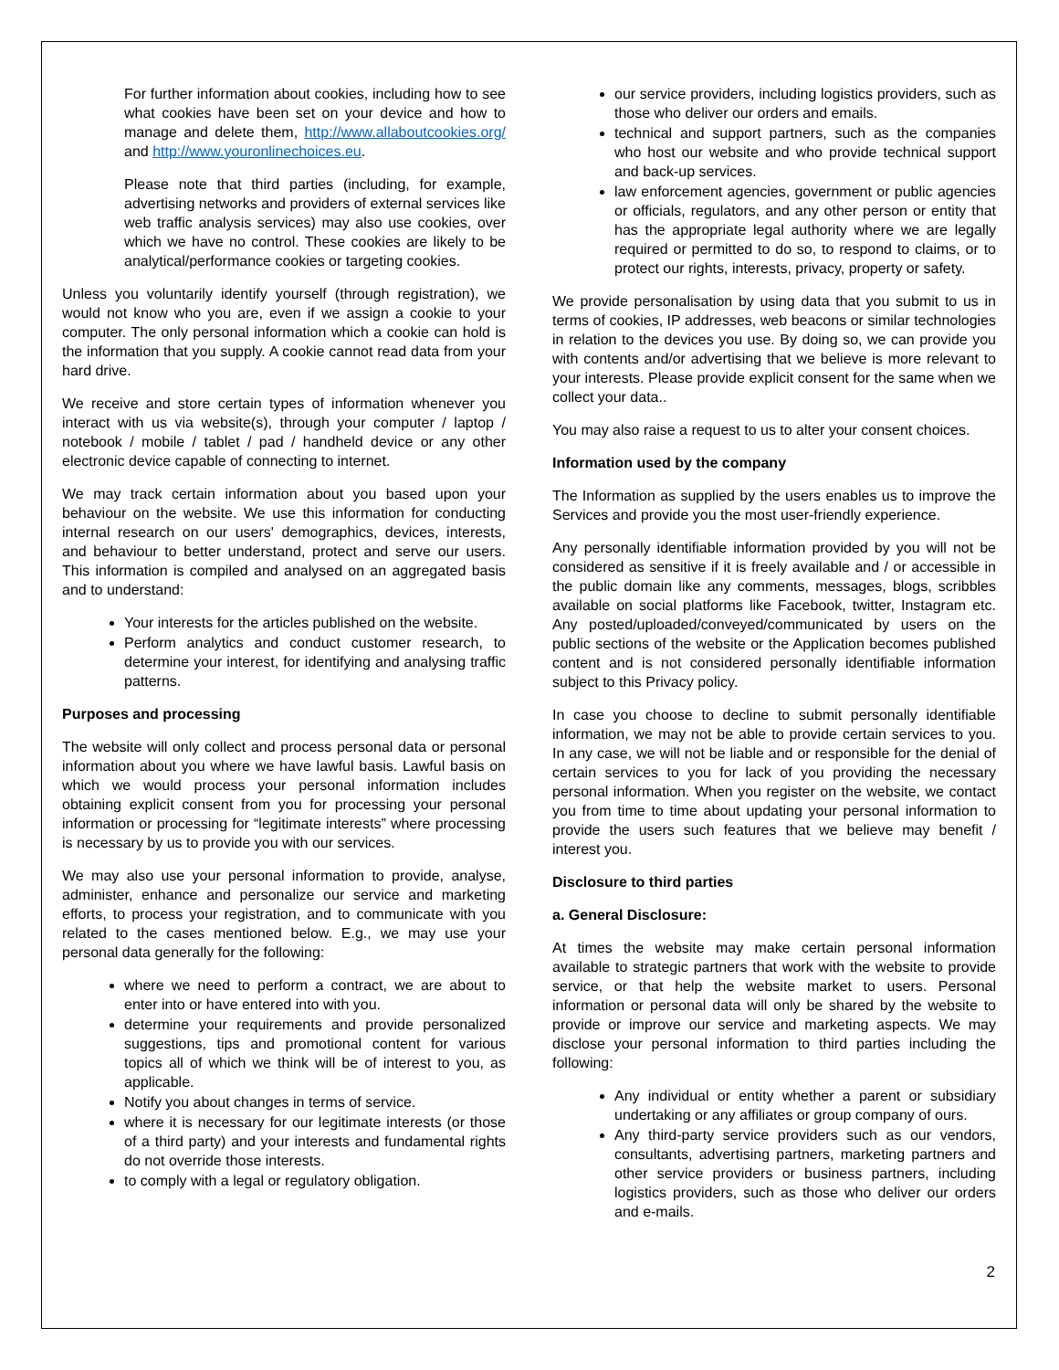For further information about cookies, including how to see what cookies have been set on your device and how to manage and delete them, http://www.allaboutcookies.org/ and http://www.youronlinechoices.eu.
Please note that third parties (including, for example, advertising networks and providers of external services like web traffic analysis services) may also use cookies, over which we have no control. These cookies are likely to be analytical/performance cookies or targeting cookies.
Unless you voluntarily identify yourself (through registration), we would not know who you are, even if we assign a cookie to your computer. The only personal information which a cookie can hold is the information that you supply. A cookie cannot read data from your hard drive.
We receive and store certain types of information whenever you interact with us via website(s), through your computer / laptop / notebook / mobile / tablet / pad / handheld device or any other electronic device capable of connecting to internet.
We may track certain information about you based upon your behaviour on the website. We use this information for conducting internal research on our users' demographics, devices, interests, and behaviour to better understand, protect and serve our users. This information is compiled and analysed on an aggregated basis and to understand:
Your interests for the articles published on the website.
Perform analytics and conduct customer research, to determine your interest, for identifying and analysing traffic patterns.
Purposes and processing
The website will only collect and process personal data or personal information about you where we have lawful basis. Lawful basis on which we would process your personal information includes obtaining explicit consent from you for processing your personal information or processing for “legitimate interests” where processing is necessary by us to provide you with our services.
We may also use your personal information to provide, analyse, administer, enhance and personalize our service and marketing efforts, to process your registration, and to communicate with you related to the cases mentioned below. E.g., we may use your personal data generally for the following:
where we need to perform a contract, we are about to enter into or have entered into with you.
determine your requirements and provide personalized suggestions, tips and promotional content for various topics all of which we think will be of interest to you, as applicable.
Notify you about changes in terms of service.
where it is necessary for our legitimate interests (or those of a third party) and your interests and fundamental rights do not override those interests.
to comply with a legal or regulatory obligation.
our service providers, including logistics providers, such as those who deliver our orders and emails.
technical and support partners, such as the companies who host our website and who provide technical support and back-up services.
law enforcement agencies, government or public agencies or officials, regulators, and any other person or entity that has the appropriate legal authority where we are legally required or permitted to do so, to respond to claims, or to protect our rights, interests, privacy, property or safety.
We provide personalisation by using data that you submit to us in terms of cookies, IP addresses, web beacons or similar technologies in relation to the devices you use. By doing so, we can provide you with contents and/or advertising that we believe is more relevant to your interests. Please provide explicit consent for the same when we collect your data..
You may also raise a request to us to alter your consent choices.
Information used by the company
The Information as supplied by the users enables us to improve the Services and provide you the most user-friendly experience.
Any personally identifiable information provided by you will not be considered as sensitive if it is freely available and / or accessible in the public domain like any comments, messages, blogs, scribbles available on social platforms like Facebook, twitter, Instagram etc. Any posted/uploaded/conveyed/communicated by users on the public sections of the website or the Application becomes published content and is not considered personally identifiable information subject to this Privacy policy.
In case you choose to decline to submit personally identifiable information, we may not be able to provide certain services to you. In any case, we will not be liable and or responsible for the denial of certain services to you for lack of you providing the necessary personal information. When you register on the website, we contact you from time to time about updating your personal information to provide the users such features that we believe may benefit / interest you.
Disclosure to third parties
a. General Disclosure:
At times the website may make certain personal information available to strategic partners that work with the website to provide service, or that help the website market to users. Personal information or personal data will only be shared by the website to provide or improve our service and marketing aspects. We may disclose your personal information to third parties including the following:
Any individual or entity whether a parent or subsidiary undertaking or any affiliates or group company of ours.
Any third-party service providers such as our vendors, consultants, advertising partners, marketing partners and other service providers or business partners, including logistics providers, such as those who deliver our orders and e-mails.
2